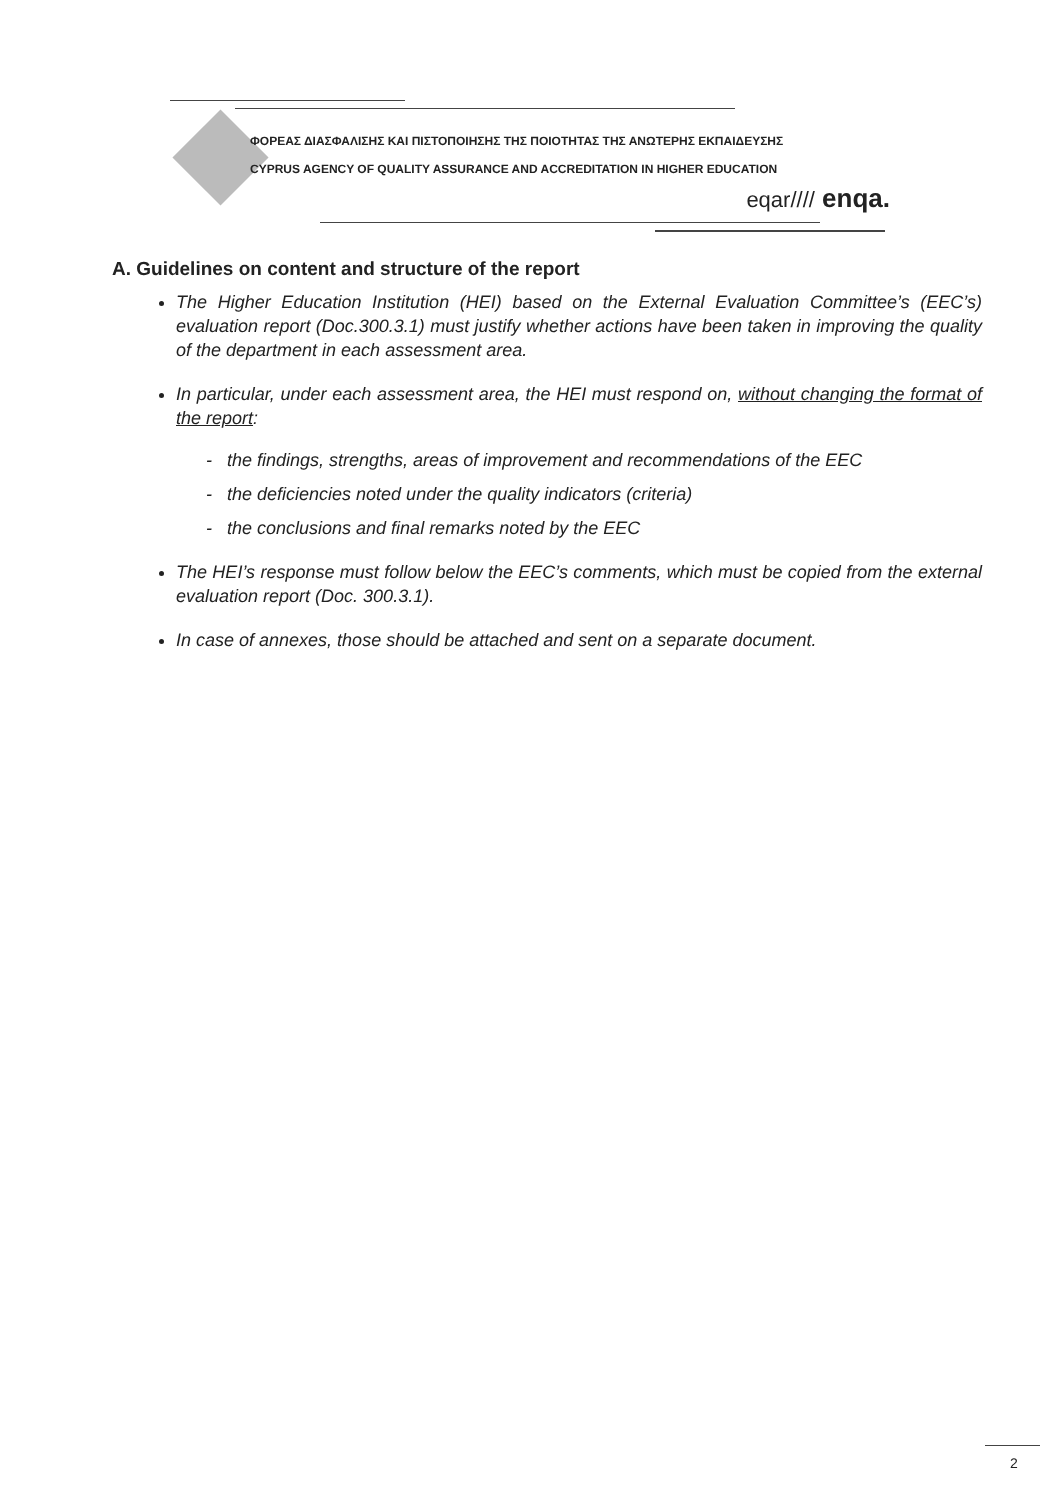ΦΟΡΕΑΣ ΔΙΑΣΦΑΛΙΣΗΣ ΚΑΙ ΠΙΣΤΟΠΟΙΗΣΗΣ ΤΗΣ ΠΟΙΟΤΗΤΑΣ ΤΗΣ ΑΝΩΤΕΡΗΣ ΕΚΠΑΙΔΕΥΣΗΣ
CYPRUS AGENCY OF QUALITY ASSURANCE AND ACCREDITATION IN HIGHER EDUCATION
eqar//// enqa.
A. Guidelines on content and structure of the report
The Higher Education Institution (HEI) based on the External Evaluation Committee’s (EEC’s) evaluation report (Doc.300.3.1) must justify whether actions have been taken in improving the quality of the department in each assessment area.
In particular, under each assessment area, the HEI must respond on, without changing the format of the report:
- the findings, strengths, areas of improvement and recommendations of the EEC
- the deficiencies noted under the quality indicators (criteria)
- the conclusions and final remarks noted by the EEC
The HEI’s response must follow below the EEC’s comments, which must be copied from the external evaluation report (Doc. 300.3.1).
In case of annexes, those should be attached and sent on a separate document.
2